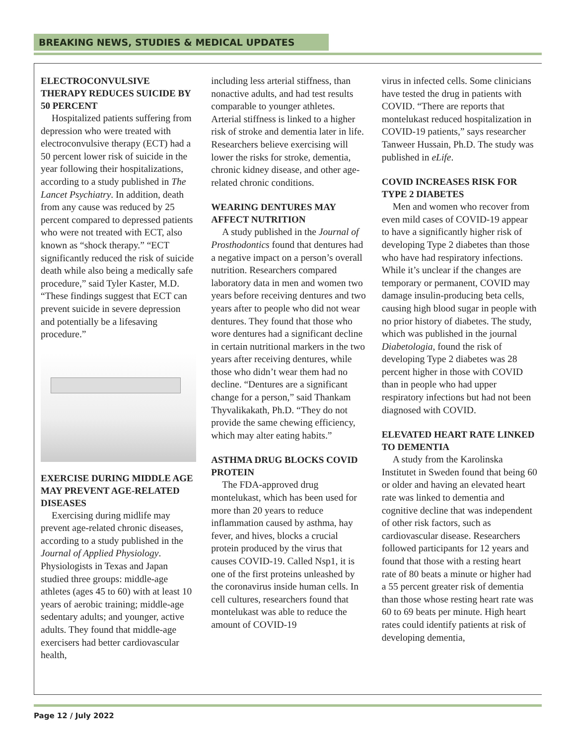BREAKING NEWS, STUDIES & MEDICAL UPDATES
ELECTROCONVULSIVE THERAPY REDUCES SUICIDE BY 50 PERCENT
Hospitalized patients suffering from depression who were treated with electroconvulsive therapy (ECT) had a 50 percent lower risk of suicide in the year following their hospitalizations, according to a study published in The Lancet Psychiatry. In addition, death from any cause was reduced by 25 percent compared to depressed patients who were not treated with ECT, also known as “shock therapy.” “ECT significantly reduced the risk of suicide death while also being a medically safe procedure,” said Tyler Kaster, M.D. “These findings suggest that ECT can prevent suicide in severe depression and potentially be a lifesaving procedure.”
EXERCISE DURING MIDDLE AGE MAY PREVENT AGE-RELATED DISEASES
Exercising during midlife may prevent age-related chronic diseases, according to a study published in the Journal of Applied Physiology. Physiologists in Texas and Japan studied three groups: middle-age athletes (ages 45 to 60) with at least 10 years of aerobic training; middle-age sedentary adults; and younger, active adults. They found that middle-age exercisers had better cardiovascular health,
including less arterial stiffness, than nonactive adults, and had test results comparable to younger athletes. Arterial stiffness is linked to a higher risk of stroke and dementia later in life. Researchers believe exercising will lower the risks for stroke, dementia, chronic kidney disease, and other age-related chronic conditions.
WEARING DENTURES MAY AFFECT NUTRITION
A study published in the Journal of Prosthodontics found that dentures had a negative impact on a person’s overall nutrition. Researchers compared laboratory data in men and women two years before receiving dentures and two years after to people who did not wear dentures. They found that those who wore dentures had a significant decline in certain nutritional markers in the two years after receiving dentures, while those who didn’t wear them had no decline. “Dentures are a significant change for a person,” said Thankam Thyvalikakath, Ph.D. “They do not provide the same chewing efficiency, which may alter eating habits.”
ASTHMA DRUG BLOCKS COVID PROTEIN
The FDA-approved drug montelukast, which has been used for more than 20 years to reduce inflammation caused by asthma, hay fever, and hives, blocks a crucial protein produced by the virus that causes COVID-19. Called Nsp1, it is one of the first proteins unleashed by the coronavirus inside human cells. In cell cultures, researchers found that montelukast was able to reduce the amount of COVID-19
virus in infected cells. Some clinicians have tested the drug in patients with COVID. “There are reports that montelukast reduced hospitalization in COVID-19 patients,” says researcher Tanweer Hussain, Ph.D. The study was published in eLife.
COVID INCREASES RISK FOR TYPE 2 DIABETES
Men and women who recover from even mild cases of COVID-19 appear to have a significantly higher risk of developing Type 2 diabetes than those who have had respiratory infections. While it’s unclear if the changes are temporary or permanent, COVID may damage insulin-producing beta cells, causing high blood sugar in people with no prior history of diabetes. The study, which was published in the journal Diabetologia, found the risk of developing Type 2 diabetes was 28 percent higher in those with COVID than in people who had upper respiratory infections but had not been diagnosed with COVID.
ELEVATED HEART RATE LINKED TO DEMENTIA
A study from the Karolinska Institutet in Sweden found that being 60 or older and having an elevated heart rate was linked to dementia and cognitive decline that was independent of other risk factors, such as cardiovascular disease. Researchers followed participants for 12 years and found that those with a resting heart rate of 80 beats a minute or higher had a 55 percent greater risk of dementia than those whose resting heart rate was 60 to 69 beats per minute. High heart rates could identify patients at risk of developing dementia,
Page 12 / July 2022